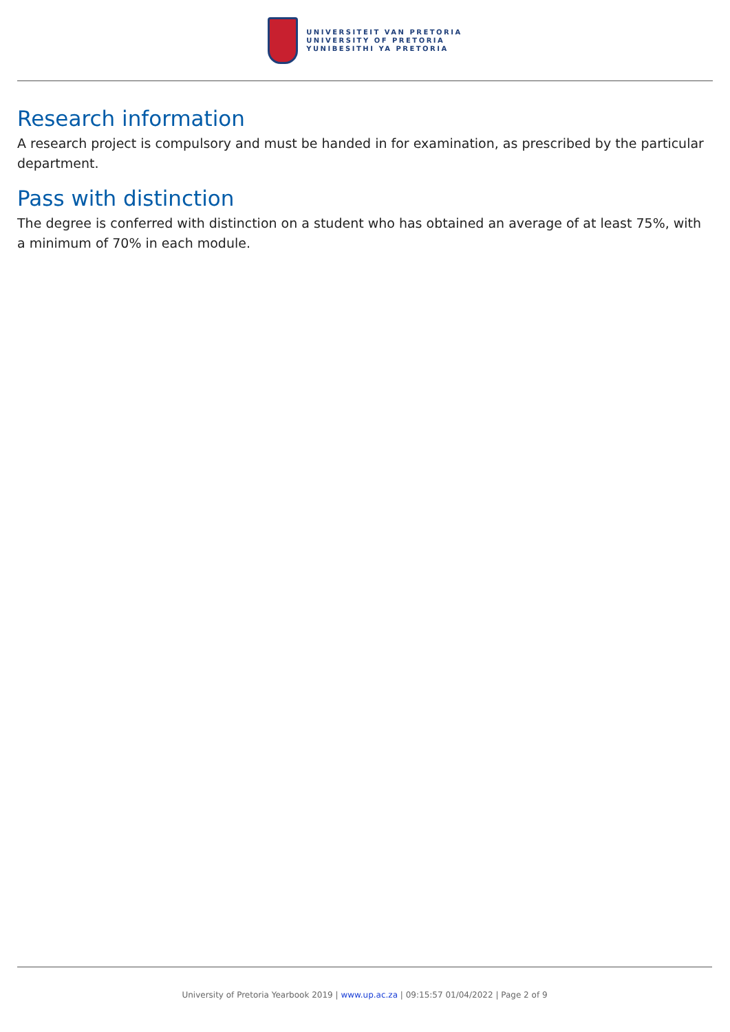UNIVERSITEIT VAN PRETORIA
UNIVERSITY OF PRETORIA
YUNIBESITHI YA PRETORIA
Research information
A research project is compulsory and must be handed in for examination, as prescribed by the particular department.
Pass with distinction
The degree is conferred with distinction on a student who has obtained an average of at least 75%, with a minimum of 70% in each module.
University of Pretoria Yearbook 2019 | www.up.ac.za | 09:15:57 01/04/2022 | Page 2 of 9